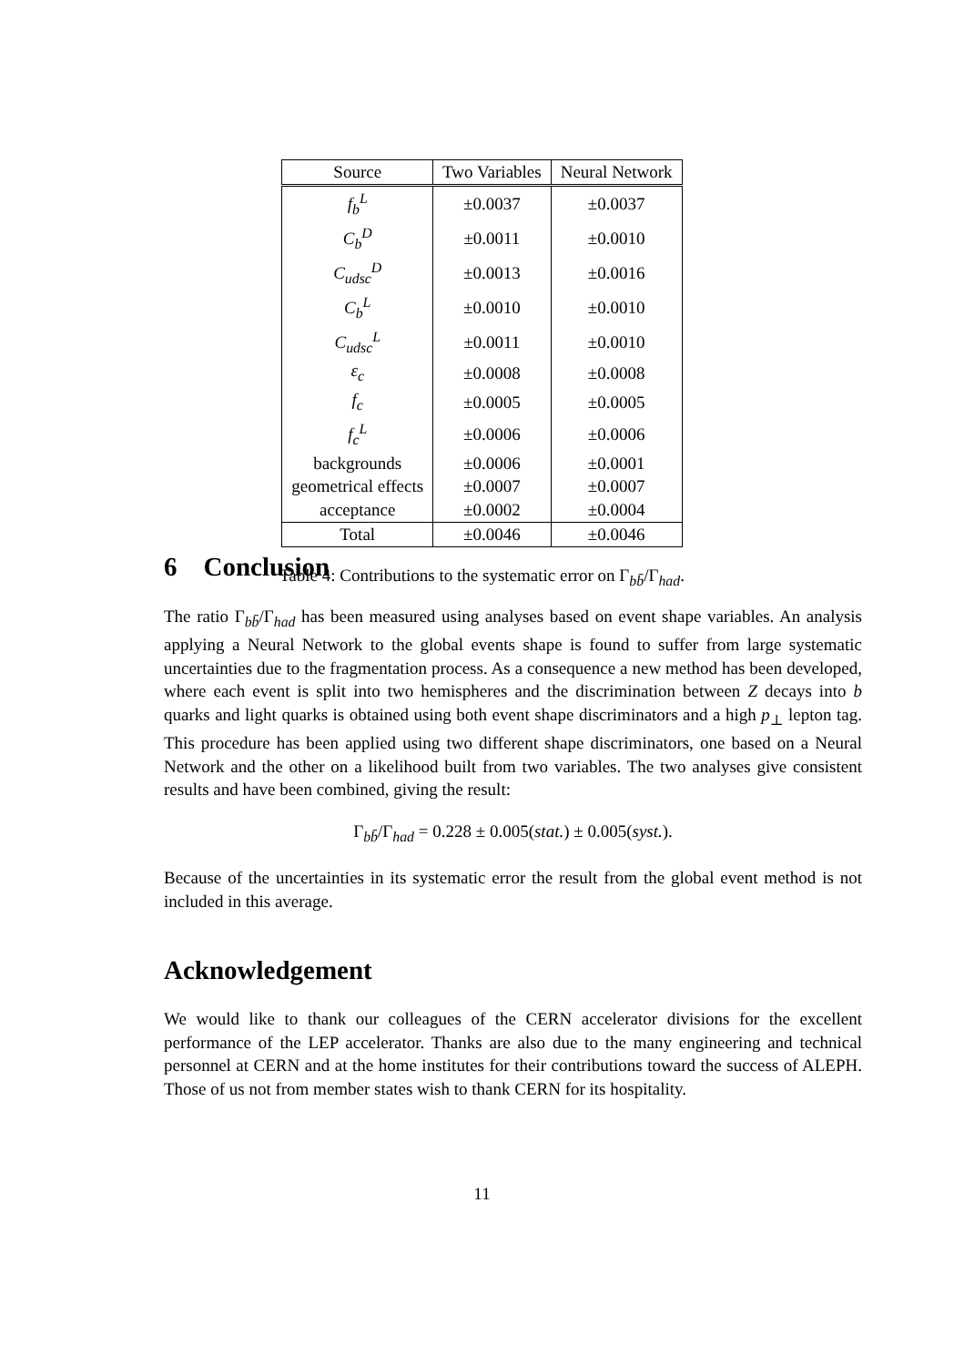| Source | Two Variables | Neural Network |
| --- | --- | --- |
| f<sub>b</sub><sup>L</sup> | ±0.0037 | ±0.0037 |
| C<sub>b</sub><sup>D</sup> | ±0.0011 | ±0.0010 |
| C<sub>udsc</sub><sup>D</sup> | ±0.0013 | ±0.0016 |
| C<sub>b</sub><sup>L</sup> | ±0.0010 | ±0.0010 |
| C<sub>udsc</sub><sup>L</sup> | ±0.0011 | ±0.0010 |
| ε<sub>c</sub> | ±0.0008 | ±0.0008 |
| f<sub>c</sub> | ±0.0005 | ±0.0005 |
| f<sub>c</sub><sup>L</sup> | ±0.0006 | ±0.0006 |
| backgrounds | ±0.0006 | ±0.0001 |
| geometrical effects | ±0.0007 | ±0.0007 |
| acceptance | ±0.0002 | ±0.0004 |
| Total | ±0.0046 | ±0.0046 |
Table 4: Contributions to the systematic error on Γ<sub>bb̄</sub>/Γ<sub>had</sub>.
6 Conclusion
The ratio Γ<sub>bb̄</sub>/Γ<sub>had</sub> has been measured using analyses based on event shape variables. An analysis applying a Neural Network to the global events shape is found to suffer from large systematic uncertainties due to the fragmentation process. As a consequence a new method has been developed, where each event is split into two hemispheres and the discrimination between Z decays into b quarks and light quarks is obtained using both event shape discriminators and a high p<sub>⊥</sub> lepton tag. This procedure has been applied using two different shape discriminators, one based on a Neural Network and the other on a likelihood built from two variables. The two analyses give consistent results and have been combined, giving the result:
Γ<sub>bb̄</sub>/Γ<sub>had</sub> = 0.228 ± 0.005(stat.) ± 0.005(syst.).
Because of the uncertainties in its systematic error the result from the global event method is not included in this average.
Acknowledgement
We would like to thank our colleagues of the CERN accelerator divisions for the excellent performance of the LEP accelerator. Thanks are also due to the many engineering and technical personnel at CERN and at the home institutes for their contributions toward the success of ALEPH. Those of us not from member states wish to thank CERN for its hospitality.
11